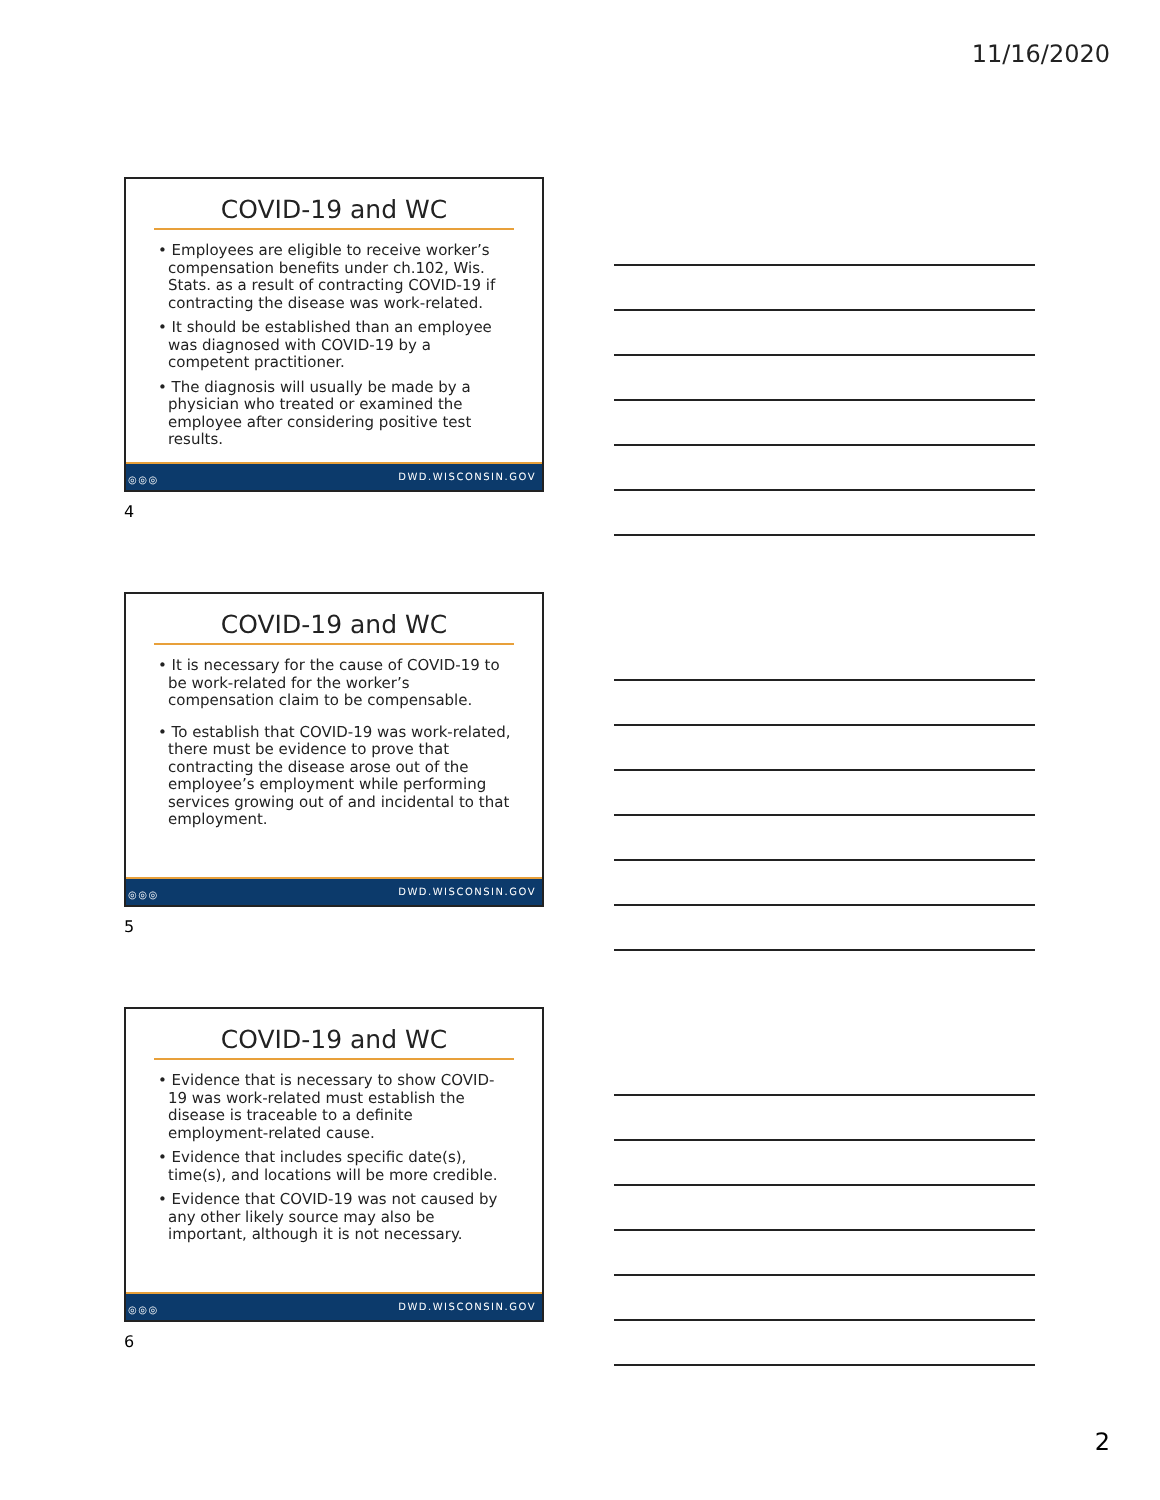11/16/2020
COVID-19 and WC
• Employees are eligible to receive worker’s compensation benefits under ch.102, Wis. Stats. as a result of contracting COVID-19 if contracting the disease was work-related.
• It should be established than an employee was diagnosed with COVID-19 by a competent practitioner.
• The diagnosis will usually be made by a physician who treated or examined the employee after considering positive test results.
◎◎◎ DWD.WISCONSIN.GOV
4
COVID-19 and WC
• It is necessary for the cause of COVID-19 to be work-related for the worker’s compensation claim to be compensable.
• To establish that COVID-19 was work-related, there must be evidence to prove that contracting the disease arose out of the employee’s employment while performing services growing out of and incidental to that employment.
◎◎◎ DWD.WISCONSIN.GOV
5
COVID-19 and WC
• Evidence that is necessary to show COVID-19 was work-related must establish the disease is traceable to a definite employment-related cause.
• Evidence that includes specific date(s), time(s), and locations will be more credible.
• Evidence that COVID-19 was not caused by any other likely source may also be important, although it is not necessary.
◎◎◎ DWD.WISCONSIN.GOV
6
2